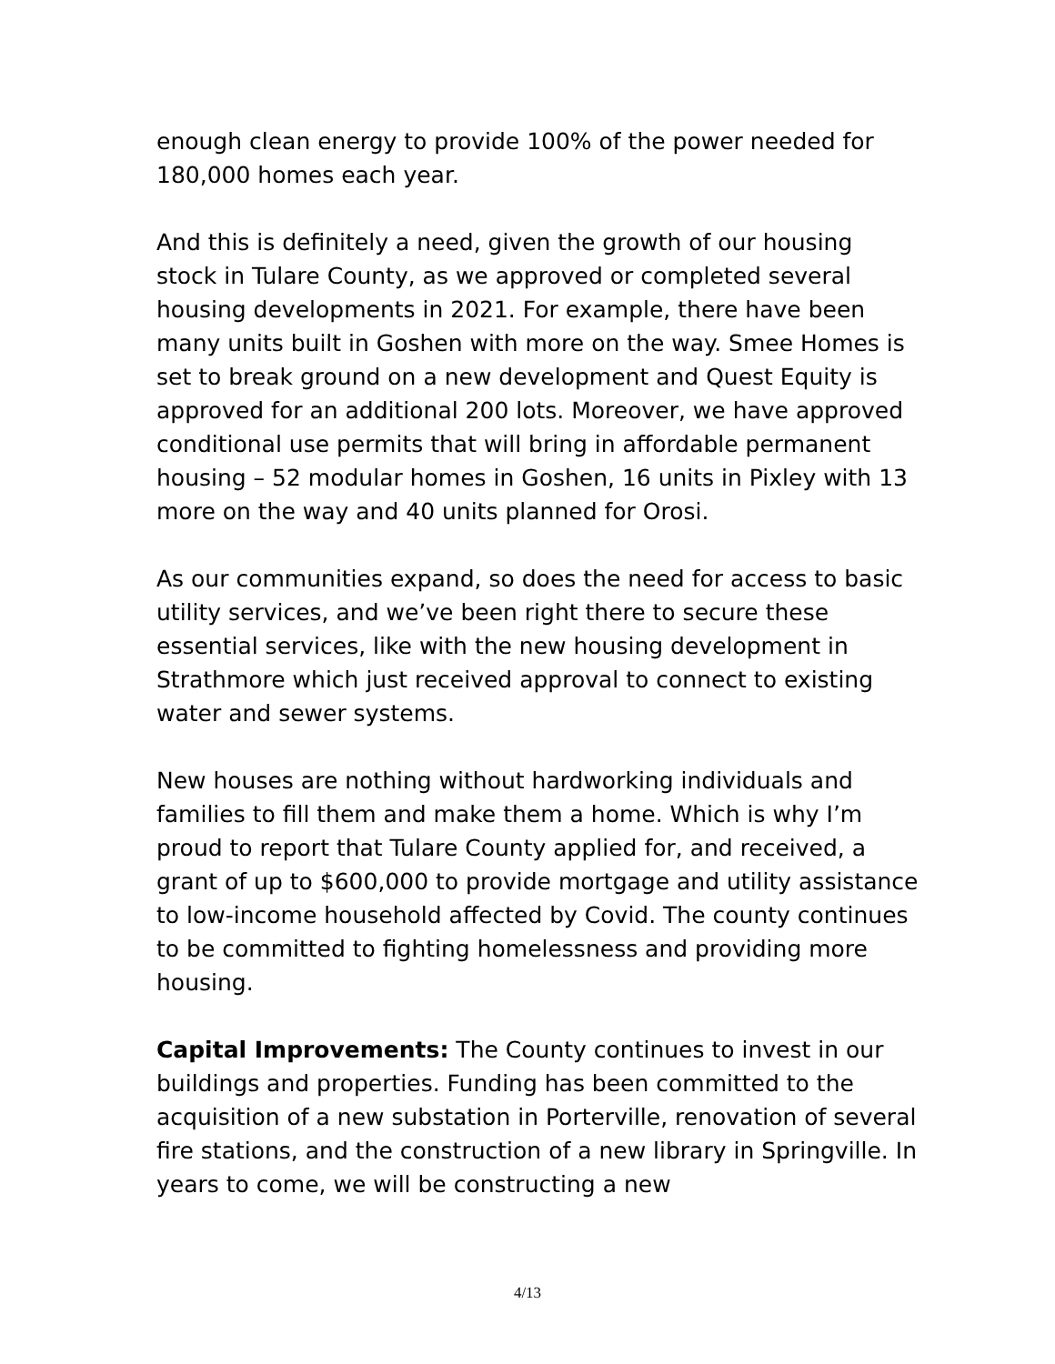enough clean energy to provide 100% of the power needed for 180,000 homes each year.
And this is definitely a need, given the growth of our housing stock in Tulare County, as we approved or completed several housing developments in 2021. For example, there have been many units built in Goshen with more on the way. Smee Homes is set to break ground on a new development and Quest Equity is approved for an additional 200 lots. Moreover, we have approved conditional use permits that will bring in affordable permanent housing – 52 modular homes in Goshen, 16 units in Pixley with 13 more on the way and 40 units planned for Orosi.
As our communities expand, so does the need for access to basic utility services, and we’ve been right there to secure these essential services, like with the new housing development in Strathmore which just received approval to connect to existing water and sewer systems.
New houses are nothing without hardworking individuals and families to fill them and make them a home. Which is why I’m proud to report that Tulare County applied for, and received, a grant of up to $600,000 to provide mortgage and utility assistance to low-income household affected by Covid. The county continues to be committed to fighting homelessness and providing more housing.
Capital Improvements: The County continues to invest in our buildings and properties. Funding has been committed to the acquisition of a new substation in Porterville, renovation of several fire stations, and the construction of a new library in Springville. In years to come, we will be constructing a new
4/13